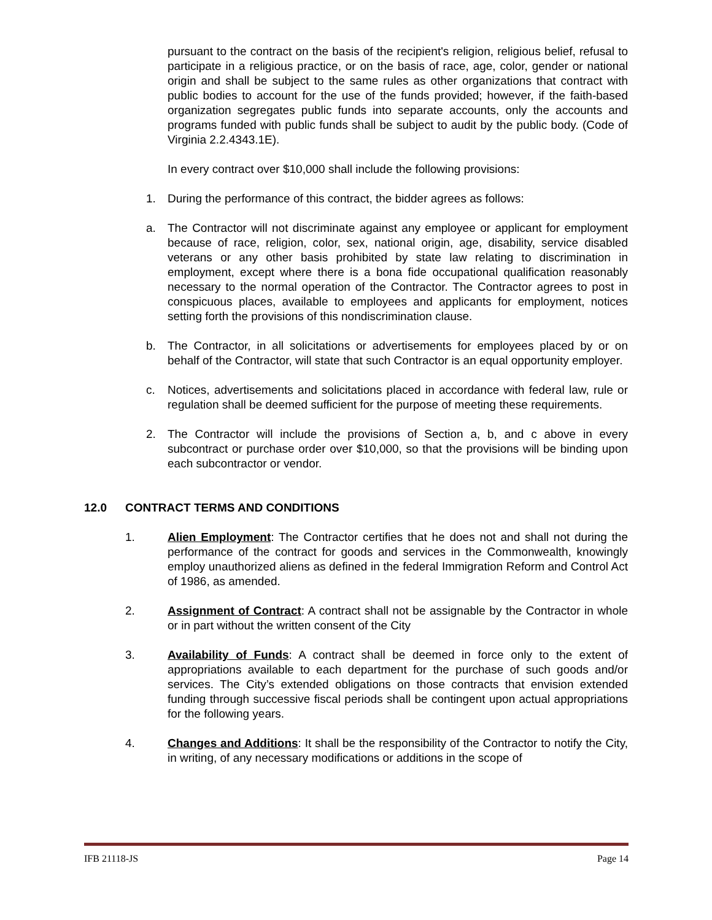pursuant to the contract on the basis of the recipient's religion, religious belief, refusal to participate in a religious practice, or on the basis of race, age, color, gender or national origin and shall be subject to the same rules as other organizations that contract with public bodies to account for the use of the funds provided; however, if the faith-based organization segregates public funds into separate accounts, only the accounts and programs funded with public funds shall be subject to audit by the public body. (Code of Virginia 2.2.4343.1E).
In every contract over $10,000 shall include the following provisions:
1. During the performance of this contract, the bidder agrees as follows:
a. The Contractor will not discriminate against any employee or applicant for employment because of race, religion, color, sex, national origin, age, disability, service disabled veterans or any other basis prohibited by state law relating to discrimination in employment, except where there is a bona fide occupational qualification reasonably necessary to the normal operation of the Contractor. The Contractor agrees to post in conspicuous places, available to employees and applicants for employment, notices setting forth the provisions of this nondiscrimination clause.
b. The Contractor, in all solicitations or advertisements for employees placed by or on behalf of the Contractor, will state that such Contractor is an equal opportunity employer.
c. Notices, advertisements and solicitations placed in accordance with federal law, rule or regulation shall be deemed sufficient for the purpose of meeting these requirements.
2. The Contractor will include the provisions of Section a, b, and c above in every subcontract or purchase order over $10,000, so that the provisions will be binding upon each subcontractor or vendor.
12.0 CONTRACT TERMS AND CONDITIONS
1. Alien Employment: The Contractor certifies that he does not and shall not during the performance of the contract for goods and services in the Commonwealth, knowingly employ unauthorized aliens as defined in the federal Immigration Reform and Control Act of 1986, as amended.
2. Assignment of Contract: A contract shall not be assignable by the Contractor in whole or in part without the written consent of the City
3. Availability of Funds: A contract shall be deemed in force only to the extent of appropriations available to each department for the purchase of such goods and/or services. The City’s extended obligations on those contracts that envision extended funding through successive fiscal periods shall be contingent upon actual appropriations for the following years.
4. Changes and Additions: It shall be the responsibility of the Contractor to notify the City, in writing, of any necessary modifications or additions in the scope of
IFB 21118-JS Page 14